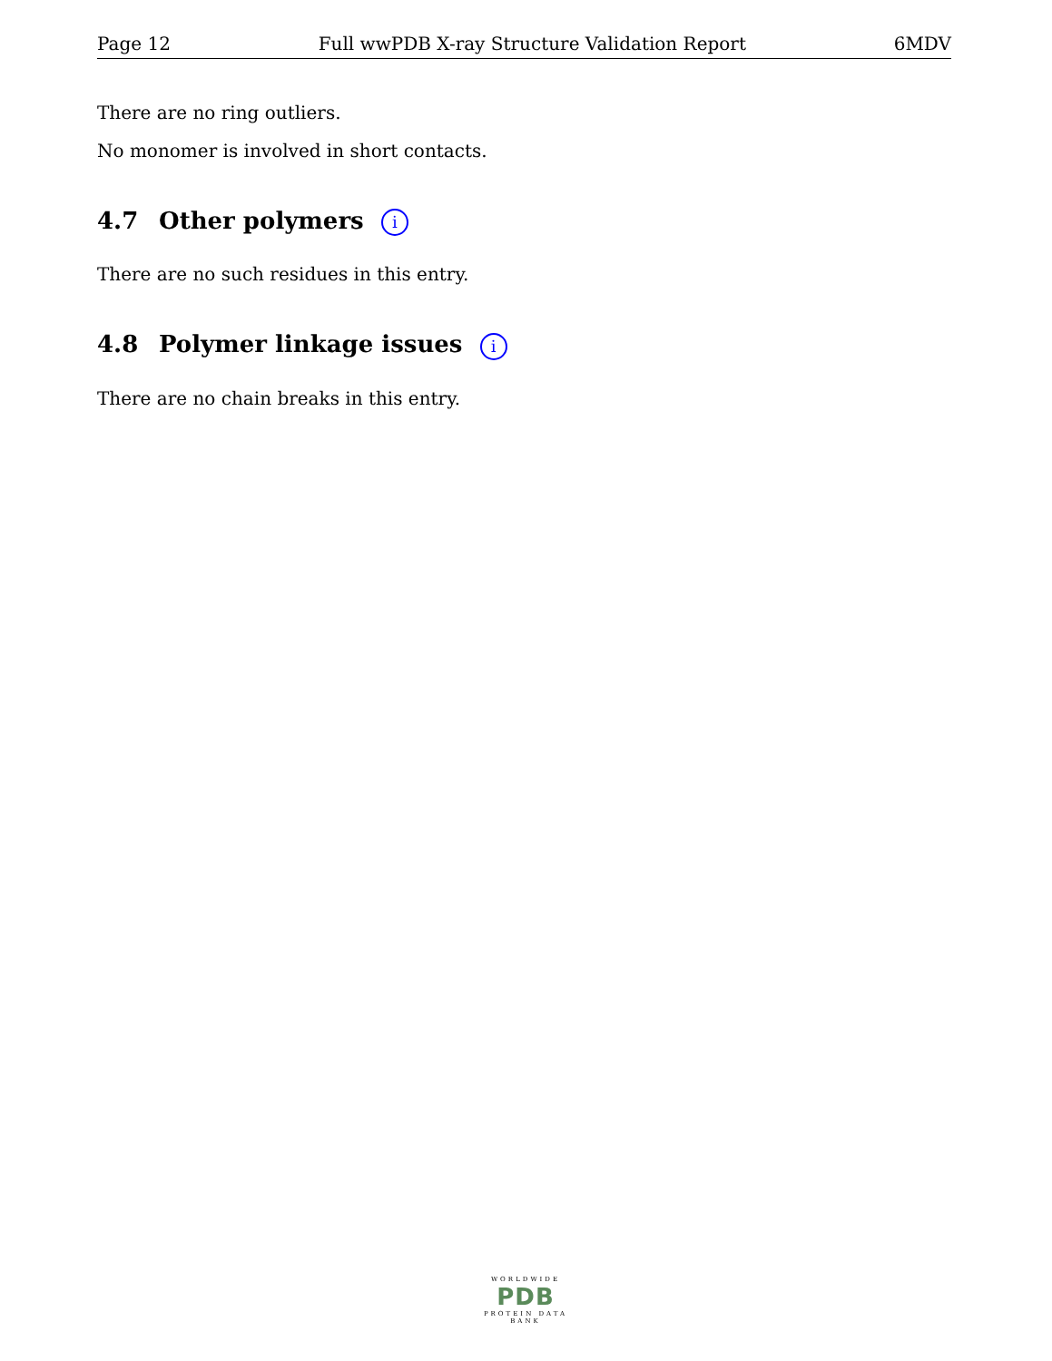Page 12 Full wwPDB X-ray Structure Validation Report 6MDV
There are no ring outliers.
No monomer is involved in short contacts.
4.7 Other polymers i
There are no such residues in this entry.
4.8 Polymer linkage issues i
There are no chain breaks in this entry.
WORLDWIDE
PDB
PROTEIN DATA BANK